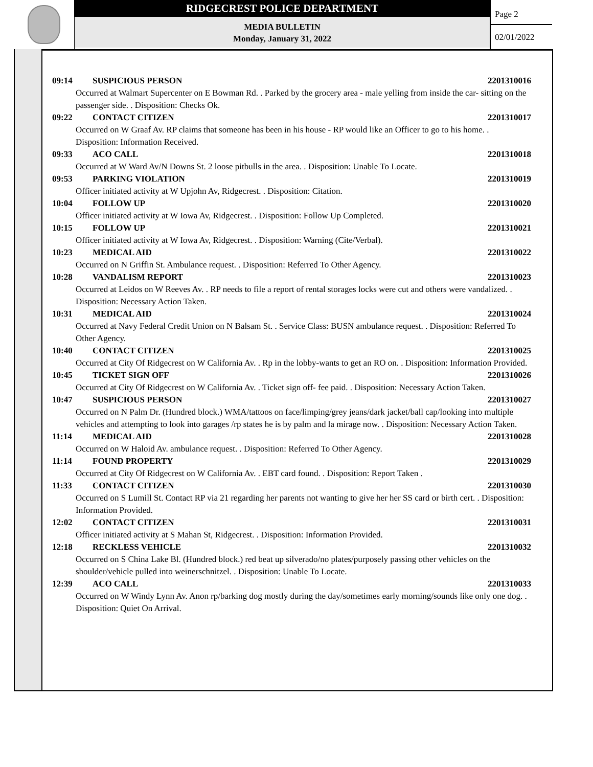RIDGECREST POLICE DEPARTMENT
MEDIA BULLETIN
Monday, January 31, 2022
Page 2
02/01/2022
09:14 SUSPICIOUS PERSON 2201310016
Occurred at Walmart Supercenter on E Bowman Rd. . Parked by the grocery area - male yelling from inside the car- sitting on the passenger side. . Disposition: Checks Ok.
09:22 CONTACT CITIZEN 2201310017
Occurred on W Graaf Av. RP claims that someone has been in his house - RP would like an Officer to go to his home. . Disposition: Information Received.
09:33 ACO CALL 2201310018
Occurred at W Ward Av/N Downs St. 2 loose pitbulls in the area. . Disposition: Unable To Locate.
09:53 PARKING VIOLATION 2201310019
Officer initiated activity at W Upjohn Av, Ridgecrest. . Disposition: Citation.
10:04 FOLLOW UP 2201310020
Officer initiated activity at W Iowa Av, Ridgecrest. . Disposition: Follow Up Completed.
10:15 FOLLOW UP 2201310021
Officer initiated activity at W Iowa Av, Ridgecrest. . Disposition: Warning (Cite/Verbal).
10:23 MEDICAL AID 2201310022
Occurred on N Griffin St. Ambulance request. . Disposition: Referred To Other Agency.
10:28 VANDALISM REPORT 2201310023
Occurred at Leidos on W Reeves Av. . RP needs to file a report of rental storages locks were cut and others were vandalized. . Disposition: Necessary Action Taken.
10:31 MEDICAL AID 2201310024
Occurred at Navy Federal Credit Union on N Balsam St. . Service Class: BUSN ambulance request. . Disposition: Referred To Other Agency.
10:40 CONTACT CITIZEN 2201310025
Occurred at City Of Ridgecrest on W California Av. . Rp in the lobby-wants to get an RO on. . Disposition: Information Provided.
10:45 TICKET SIGN OFF 2201310026
Occurred at City Of Ridgecrest on W California Av. . Ticket sign off- fee paid. . Disposition: Necessary Action Taken.
10:47 SUSPICIOUS PERSON 2201310027
Occurred on N Palm Dr. (Hundred block.) WMA/tattoos on face/limping/grey jeans/dark jacket/ball cap/looking into multiple vehicles and attempting to look into garages /rp states he is by palm and la mirage now. . Disposition: Necessary Action Taken.
11:14 MEDICAL AID 2201310028
Occurred on W Haloid Av. ambulance request. . Disposition: Referred To Other Agency.
11:14 FOUND PROPERTY 2201310029
Occurred at City Of Ridgecrest on W California Av. . EBT card found. . Disposition: Report Taken .
11:33 CONTACT CITIZEN 2201310030
Occurred on S Lumill St. Contact RP via 21 regarding her parents not wanting to give her her SS card or birth cert. . Disposition: Information Provided.
12:02 CONTACT CITIZEN 2201310031
Officer initiated activity at S Mahan St, Ridgecrest. . Disposition: Information Provided.
12:18 RECKLESS VEHICLE 2201310032
Occurred on S China Lake Bl. (Hundred block.) red beat up silverado/no plates/purposely passing other vehicles on the shoulder/vehicle pulled into weinerschnitzel. . Disposition: Unable To Locate.
12:39 ACO CALL 2201310033
Occurred on W Windy Lynn Av. Anon rp/barking dog mostly during the day/sometimes early morning/sounds like only one dog. . Disposition: Quiet On Arrival.